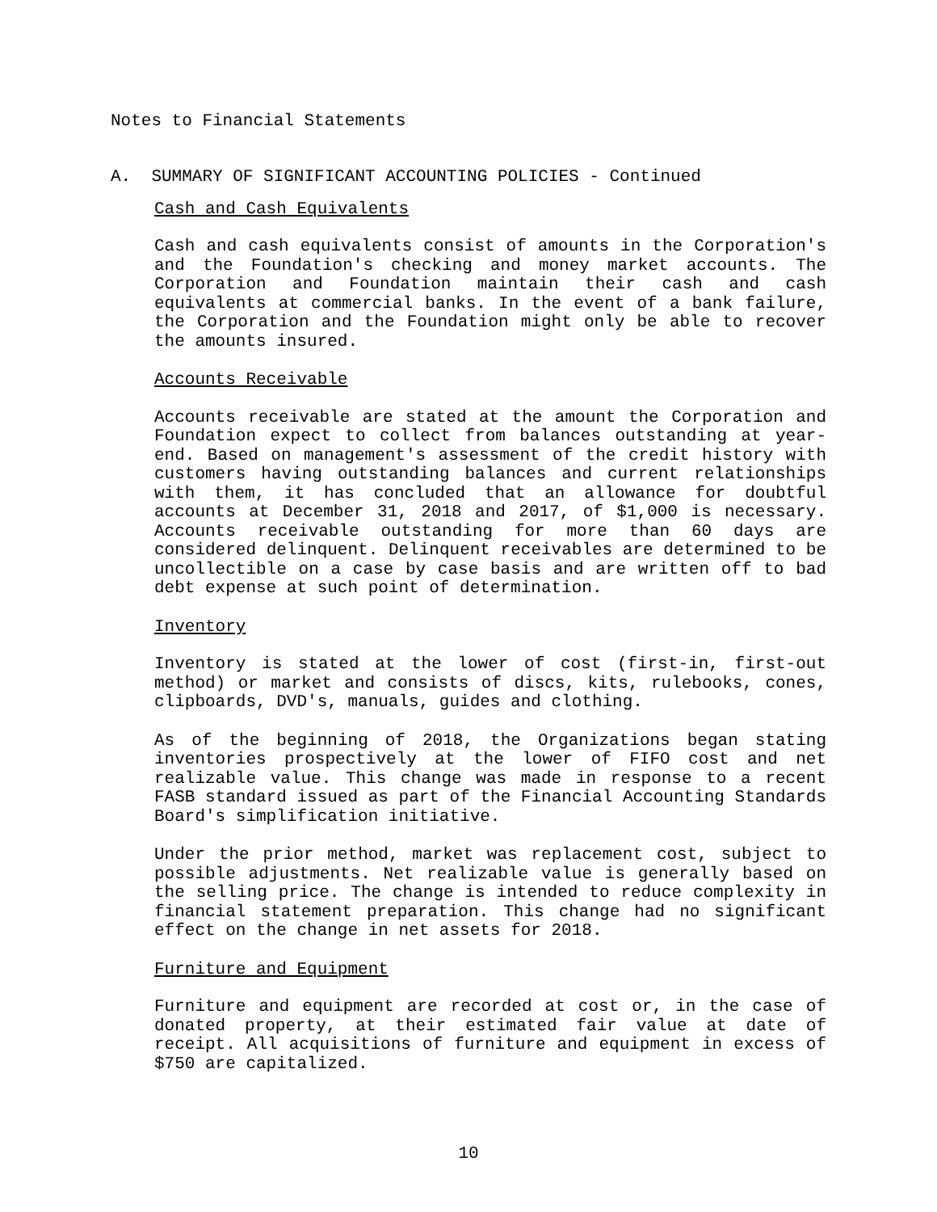Notes to Financial Statements
A. SUMMARY OF SIGNIFICANT ACCOUNTING POLICIES - Continued
Cash and Cash Equivalents
Cash and cash equivalents consist of amounts in the Corporation's and the Foundation's checking and money market accounts. The Corporation and Foundation maintain their cash and cash equivalents at commercial banks. In the event of a bank failure, the Corporation and the Foundation might only be able to recover the amounts insured.
Accounts Receivable
Accounts receivable are stated at the amount the Corporation and Foundation expect to collect from balances outstanding at year-end. Based on management's assessment of the credit history with customers having outstanding balances and current relationships with them, it has concluded that an allowance for doubtful accounts at December 31, 2018 and 2017, of $1,000 is necessary. Accounts receivable outstanding for more than 60 days are considered delinquent. Delinquent receivables are determined to be uncollectible on a case by case basis and are written off to bad debt expense at such point of determination.
Inventory
Inventory is stated at the lower of cost (first-in, first-out method) or market and consists of discs, kits, rulebooks, cones, clipboards, DVD's, manuals, guides and clothing.
As of the beginning of 2018, the Organizations began stating inventories prospectively at the lower of FIFO cost and net realizable value. This change was made in response to a recent FASB standard issued as part of the Financial Accounting Standards Board's simplification initiative.
Under the prior method, market was replacement cost, subject to possible adjustments. Net realizable value is generally based on the selling price. The change is intended to reduce complexity in financial statement preparation. This change had no significant effect on the change in net assets for 2018.
Furniture and Equipment
Furniture and equipment are recorded at cost or, in the case of donated property, at their estimated fair value at date of receipt. All acquisitions of furniture and equipment in excess of $750 are capitalized.
10